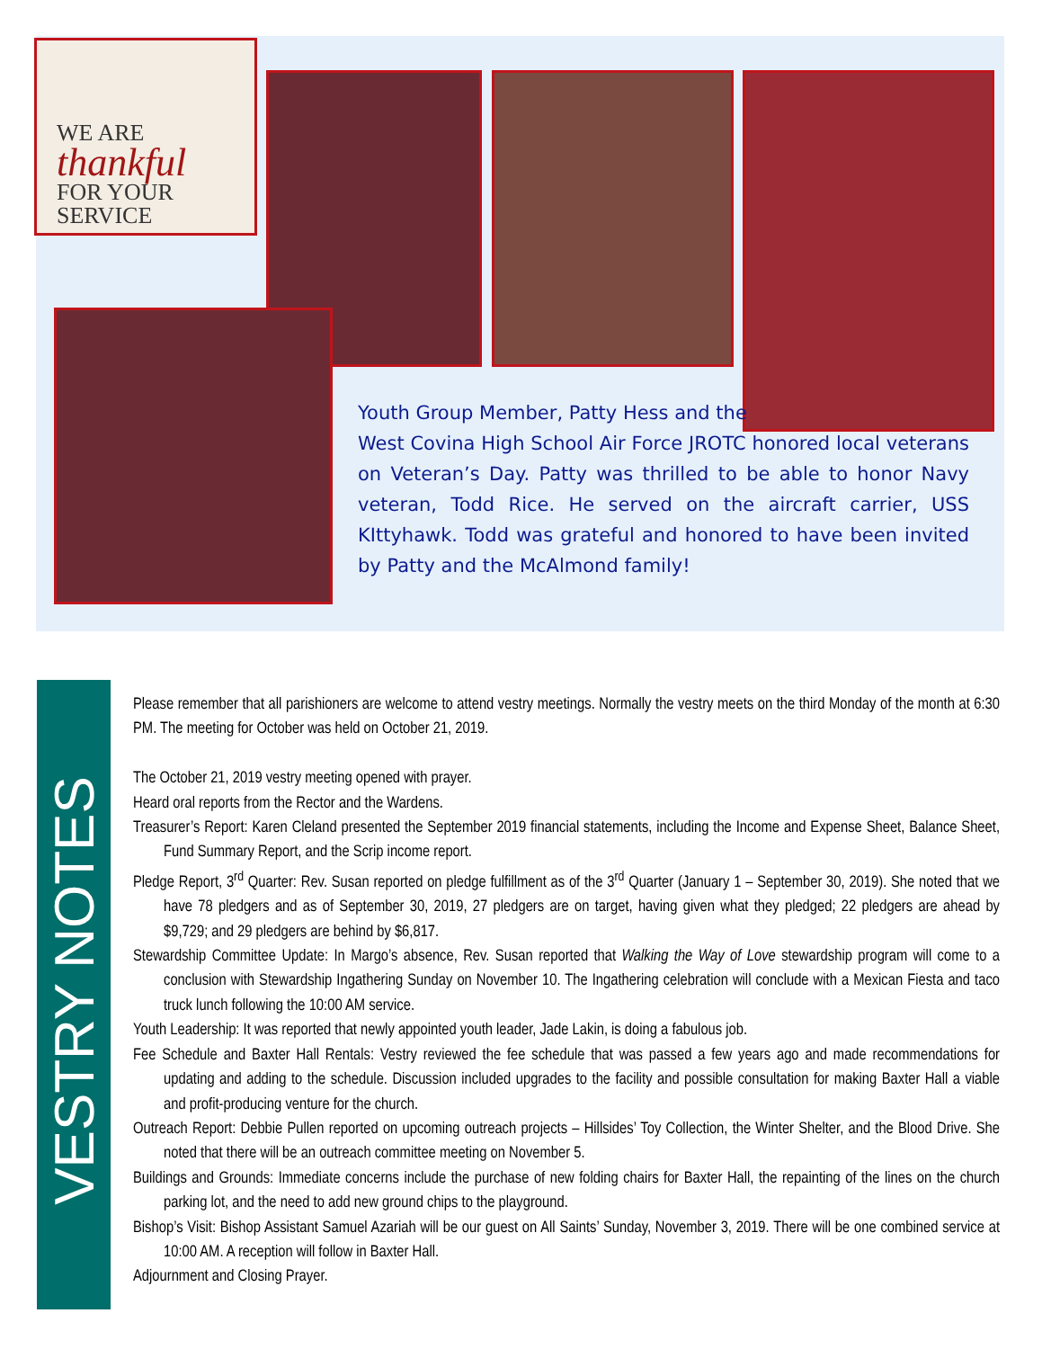WE ARE
thankful
FOR YOUR
SERVICE
Youth Group Member, Patty Hess and the
West Covina High School Air Force JROTC honored local veterans on Veteran’s Day. Patty was thrilled to be able to honor Navy veteran, Todd Rice. He served on the aircraft carrier, USS KIttyhawk. Todd was grateful and honored to have been invited by Patty and the McAlmond family!
VESTRY NOTES
Please remember that all parishioners are welcome to attend vestry meetings. Normally the vestry meets on the third Monday of the month at 6:30 PM. The meeting for October was held on October 21, 2019.
The October 21, 2019 vestry meeting opened with prayer.
Heard oral reports from the Rector and the Wardens.
Treasurer’s Report: Karen Cleland presented the September 2019 financial statements, including the Income and Expense Sheet, Balance Sheet, Fund Summary Report, and the Scrip income report.
Pledge Report, 3<sup>rd</sup> Quarter: Rev. Susan reported on pledge fulfillment as of the 3<sup>rd</sup> Quarter (January 1 – September 30, 2019). She noted that we have 78 pledgers and as of September 30, 2019, 27 pledgers are on target, having given what they pledged; 22 pledgers are ahead by $9,729; and 29 pledgers are behind by $6,817.
Stewardship Committee Update: In Margo’s absence, Rev. Susan reported that Walking the Way of Love stewardship program will come to a conclusion with Stewardship Ingathering Sunday on November 10. The Ingathering celebration will conclude with a Mexican Fiesta and taco truck lunch following the 10:00 AM service.
Youth Leadership: It was reported that newly appointed youth leader, Jade Lakin, is doing a fabulous job.
Fee Schedule and Baxter Hall Rentals: Vestry reviewed the fee schedule that was passed a few years ago and made recommendations for updating and adding to the schedule. Discussion included upgrades to the facility and possible consultation for making Baxter Hall a viable and profit-producing venture for the church.
Outreach Report: Debbie Pullen reported on upcoming outreach projects – Hillsides’ Toy Collection, the Winter Shelter, and the Blood Drive. She noted that there will be an outreach committee meeting on November 5.
Buildings and Grounds: Immediate concerns include the purchase of new folding chairs for Baxter Hall, the repainting of the lines on the church parking lot, and the need to add new ground chips to the playground.
Bishop’s Visit: Bishop Assistant Samuel Azariah will be our guest on All Saints’ Sunday, November 3, 2019. There will be one combined service at 10:00 AM. A reception will follow in Baxter Hall.
Adjournment and Closing Prayer.